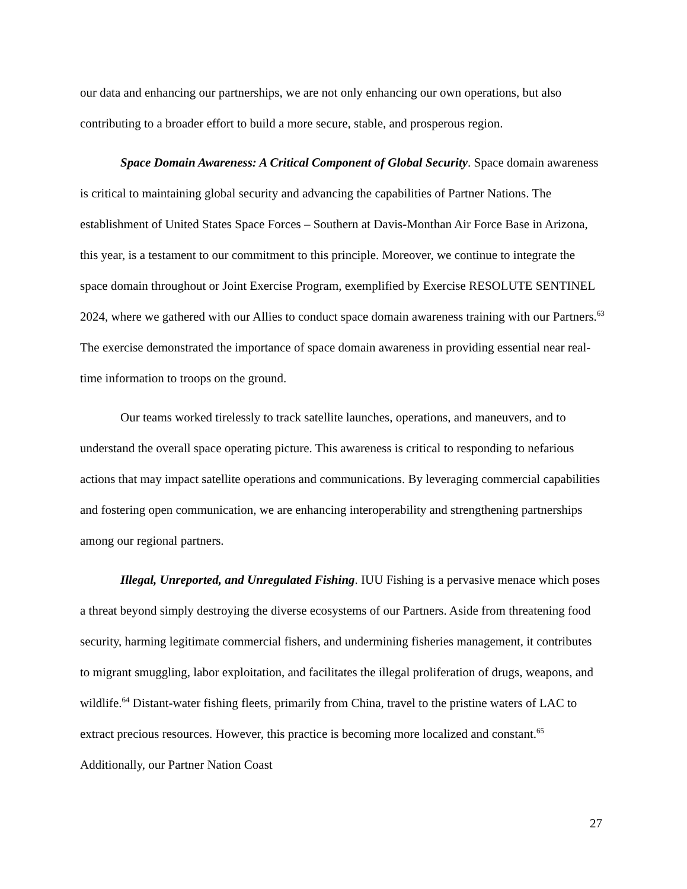our data and enhancing our partnerships, we are not only enhancing our own operations, but also contributing to a broader effort to build a more secure, stable, and prosperous region.
Space Domain Awareness: A Critical Component of Global Security. Space domain awareness is critical to maintaining global security and advancing the capabilities of Partner Nations. The establishment of United States Space Forces – Southern at Davis-Monthan Air Force Base in Arizona, this year, is a testament to our commitment to this principle. Moreover, we continue to integrate the space domain throughout or Joint Exercise Program, exemplified by Exercise RESOLUTE SENTINEL 2024, where we gathered with our Allies to conduct space domain awareness training with our Partners.<sup>63</sup> The exercise demonstrated the importance of space domain awareness in providing essential near real-time information to troops on the ground.
Our teams worked tirelessly to track satellite launches, operations, and maneuvers, and to understand the overall space operating picture. This awareness is critical to responding to nefarious actions that may impact satellite operations and communications. By leveraging commercial capabilities and fostering open communication, we are enhancing interoperability and strengthening partnerships among our regional partners.
Illegal, Unreported, and Unregulated Fishing. IUU Fishing is a pervasive menace which poses a threat beyond simply destroying the diverse ecosystems of our Partners. Aside from threatening food security, harming legitimate commercial fishers, and undermining fisheries management, it contributes to migrant smuggling, labor exploitation, and facilitates the illegal proliferation of drugs, weapons, and wildlife.<sup>64</sup> Distant-water fishing fleets, primarily from China, travel to the pristine waters of LAC to extract precious resources. However, this practice is becoming more localized and constant.<sup>65</sup> Additionally, our Partner Nation Coast
27